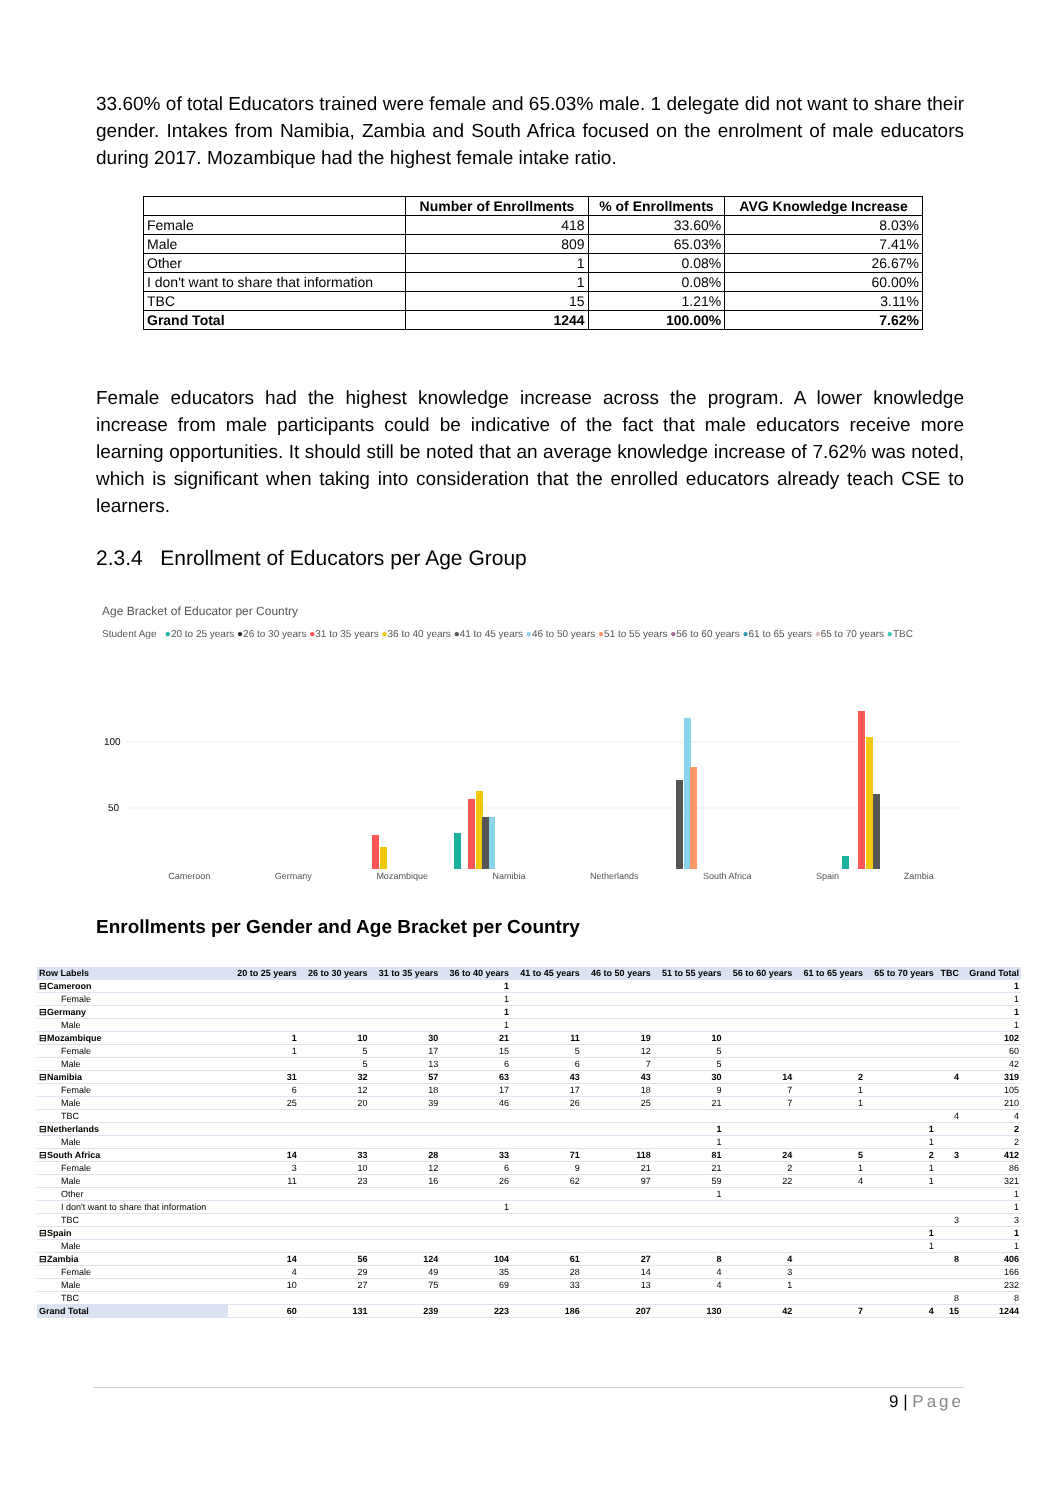33.60% of total Educators trained were female and 65.03% male. 1 delegate did not want to share their gender. Intakes from Namibia, Zambia and South Africa focused on the enrolment of male educators during 2017. Mozambique had the highest female intake ratio.
| | Number of Enrollments | % of Enrollments | AVG Knowledge Increase |
| --- | --- | --- | --- |
| Female | 418 | 33.60% | 8.03% |
| Male | 809 | 65.03% | 7.41% |
| Other | 1 | 0.08% | 26.67% |
| I don't want to share that information | 1 | 0.08% | 60.00% |
| TBC | 15 | 1.21% | 3.11% |
| Grand Total | 1244 | 100.00% | 7.62% |
Female educators had the highest knowledge increase across the program. A lower knowledge increase from male participants could be indicative of the fact that male educators receive more learning opportunities. It should still be noted that an average knowledge increase of 7.62% was noted, which is significant when taking into consideration that the enrolled educators already teach CSE to learners.
2.3.4 Enrollment of Educators per Age Group
Age Bracket of Educator per Country
Student Age ●20 to 25 years ●26 to 30 years ●31 to 35 years ●36 to 40 years ●41 to 45 years ●46 to 50 years ●51 to 55 years ●56 to 60 years ●61 to 65 years ●65 to 70 years ●TBC
100
50
Cameroon Germany Mozambique Namibia Netherlands South Africa Spain Zambia
Enrollments per Gender and Age Bracket per Country
| Row Labels | 20 to 25 years | 26 to 30 years | 31 to 35 years | 36 to 40 years | 41 to 45 years | 46 to 50 years | 51 to 55 years | 56 to 60 years | 61 to 65 years | 65 to 70 years | TBC | Grand Total |
| --- | --- | --- | --- | --- | --- | --- | --- | --- | --- | --- | --- | --- |
| ⊟Cameroon | | | | 1 | | | | | | | | 1 |
| Female | | | | 1 | | | | | | | | 1 |
| ⊟Germany | | | | 1 | | | | | | | | 1 |
| Male | | | | 1 | | | | | | | | 1 |
| ⊟Mozambique | 1 | 10 | 30 | 21 | 11 | 19 | 10 | | | | | 102 |
| Female | 1 | 5 | 17 | 15 | 5 | 12 | 5 | | | | | 60 |
| Male | | 5 | 13 | 6 | 6 | 7 | 5 | | | | | 42 |
| ⊟Namibia | 31 | 32 | 57 | 63 | 43 | 43 | 30 | 14 | 2 | | 4 | 319 |
| Female | 6 | 12 | 18 | 17 | 17 | 18 | 9 | 7 | 1 | | | 105 |
| Male | 25 | 20 | 39 | 46 | 26 | 25 | 21 | 7 | 1 | | | 210 |
| TBC | | | | | | | | | | | 4 | 4 |
| ⊟Netherlands | | | | | | | 1 | | | 1 | | 2 |
| Male | | | | | | | 1 | | | 1 | | 2 |
| ⊟South Africa | 14 | 33 | 28 | 33 | 71 | 118 | 81 | 24 | 5 | 2 | 3 | 412 |
| Female | 3 | 10 | 12 | 6 | 9 | 21 | 21 | 2 | 1 | 1 | | 86 |
| Male | 11 | 23 | 16 | 26 | 62 | 97 | 59 | 22 | 4 | 1 | | 321 |
| Other | | | | | | | 1 | | | | | 1 |
| I don't want to share that information | | | | 1 | | | | | | | | 1 |
| TBC | | | | | | | | | | | 3 | 3 |
| ⊟Spain | | | | | | | | | | 1 | | 1 |
| Male | | | | | | | | | | 1 | | 1 |
| ⊟Zambia | 14 | 56 | 124 | 104 | 61 | 27 | 8 | 4 | | | 8 | 406 |
| Female | 4 | 29 | 49 | 35 | 28 | 14 | 4 | 3 | | | | 166 |
| Male | 10 | 27 | 75 | 69 | 33 | 13 | 4 | 1 | | | | 232 |
| TBC | | | | | | | | | | | 8 | 8 |
| Grand Total | 60 | 131 | 239 | 223 | 186 | 207 | 130 | 42 | 7 | 4 | 15 | 1244 |
9 | Page